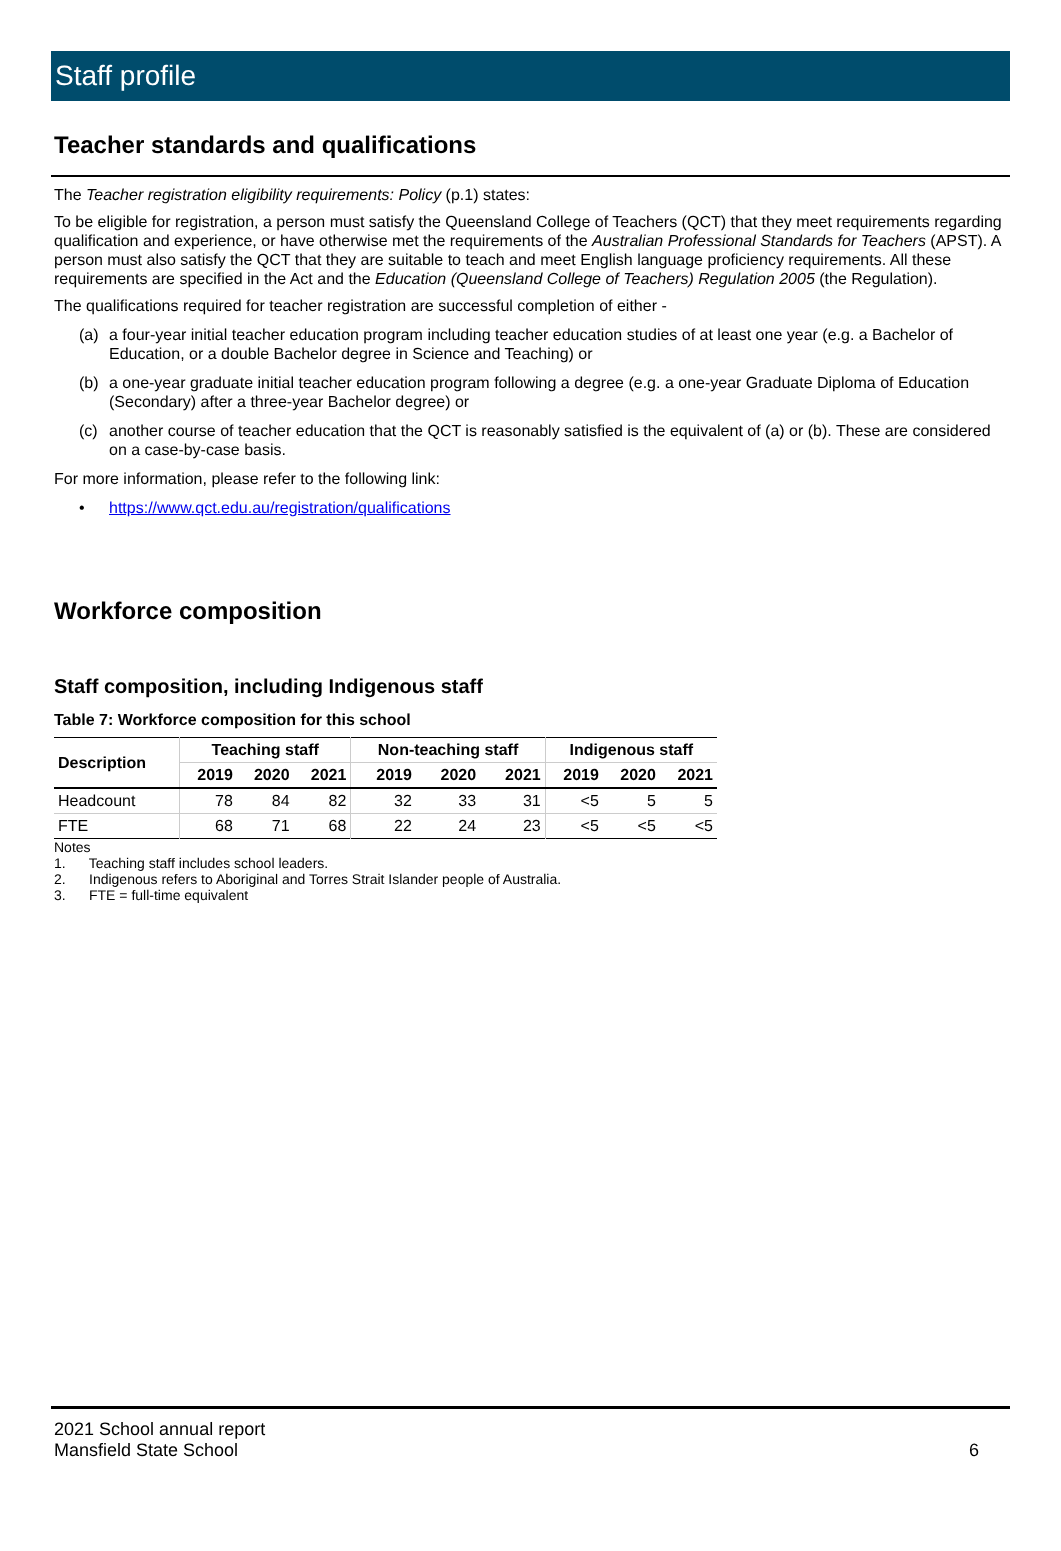Staff profile
Teacher standards and qualifications
The Teacher registration eligibility requirements: Policy (p.1) states:
To be eligible for registration, a person must satisfy the Queensland College of Teachers (QCT) that they meet requirements regarding qualification and experience, or have otherwise met the requirements of the Australian Professional Standards for Teachers (APST). A person must also satisfy the QCT that they are suitable to teach and meet English language proficiency requirements. All these requirements are specified in the Act and the Education (Queensland College of Teachers) Regulation 2005 (the Regulation).
The qualifications required for teacher registration are successful completion of either -
(a) a four-year initial teacher education program including teacher education studies of at least one year (e.g. a Bachelor of Education, or a double Bachelor degree in Science and Teaching) or
(b) a one-year graduate initial teacher education program following a degree (e.g. a one-year Graduate Diploma of Education (Secondary) after a three-year Bachelor degree) or
(c) another course of teacher education that the QCT is reasonably satisfied is the equivalent of (a) or (b). These are considered on a case-by-case basis.
For more information, please refer to the following link:
• https://www.qct.edu.au/registration/qualifications
Workforce composition
Staff composition, including Indigenous staff
Table 7: Workforce composition for this school
| Description | Teaching staff | | | Non-teaching staff | | | Indigenous staff | | |
| --- | --- | --- | --- | --- | --- | --- | --- | --- | --- |
| | 2019 | 2020 | 2021 | 2019 | 2020 | 2021 | 2019 | 2020 | 2021 |
| Headcount | 78 | 84 | 82 | 32 | 33 | 31 | <5 | 5 | 5 |
| FTE | 68 | 71 | 68 | 22 | 24 | 23 | <5 | <5 | <5 |
Notes
1. Teaching staff includes school leaders.
2. Indigenous refers to Aboriginal and Torres Strait Islander people of Australia.
3. FTE = full-time equivalent
2021 School annual report
Mansfield State School
6